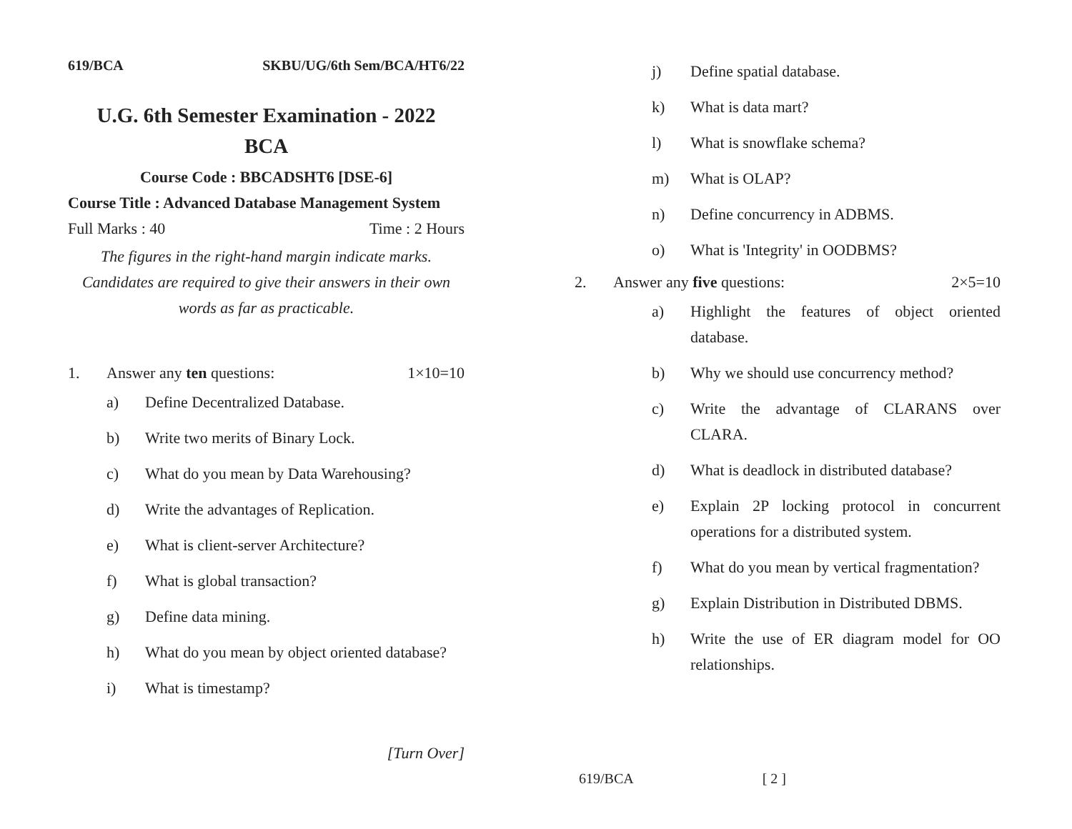619/BCA SKBU/UG/6th Sem/BCA/HT6/22
U.G. 6th Semester Examination - 2022
BCA
Course Code : BBCADSHT6 [DSE-6]
Course Title : Advanced Database Management System
Full Marks : 40 Time : 2 Hours
The figures in the right-hand margin indicate marks.
Candidates are required to give their answers in their own words as far as practicable.
1. Answer any ten questions: 1×10=10
a) Define Decentralized Database.
b) Write two merits of Binary Lock.
c) What do you mean by Data Warehousing?
d) Write the advantages of Replication.
e) What is client-server Architecture?
f) What is global transaction?
g) Define data mining.
h) What do you mean by object oriented database?
i) What is timestamp?
[Turn Over]
j) Define spatial database.
k) What is data mart?
l) What is snowflake schema?
m) What is OLAP?
n) Define concurrency in ADBMS.
o) What is 'Integrity' in OODBMS?
2. Answer any five questions: 2×5=10
a) Highlight the features of object oriented database.
b) Why we should use concurrency method?
c) Write the advantage of CLARANS over CLARA.
d) What is deadlock in distributed database?
e) Explain 2P locking protocol in concurrent operations for a distributed system.
f) What do you mean by vertical fragmentation?
g) Explain Distribution in Distributed DBMS.
h) Write the use of ER diagram model for OO relationships.
619/BCA [ 2 ]